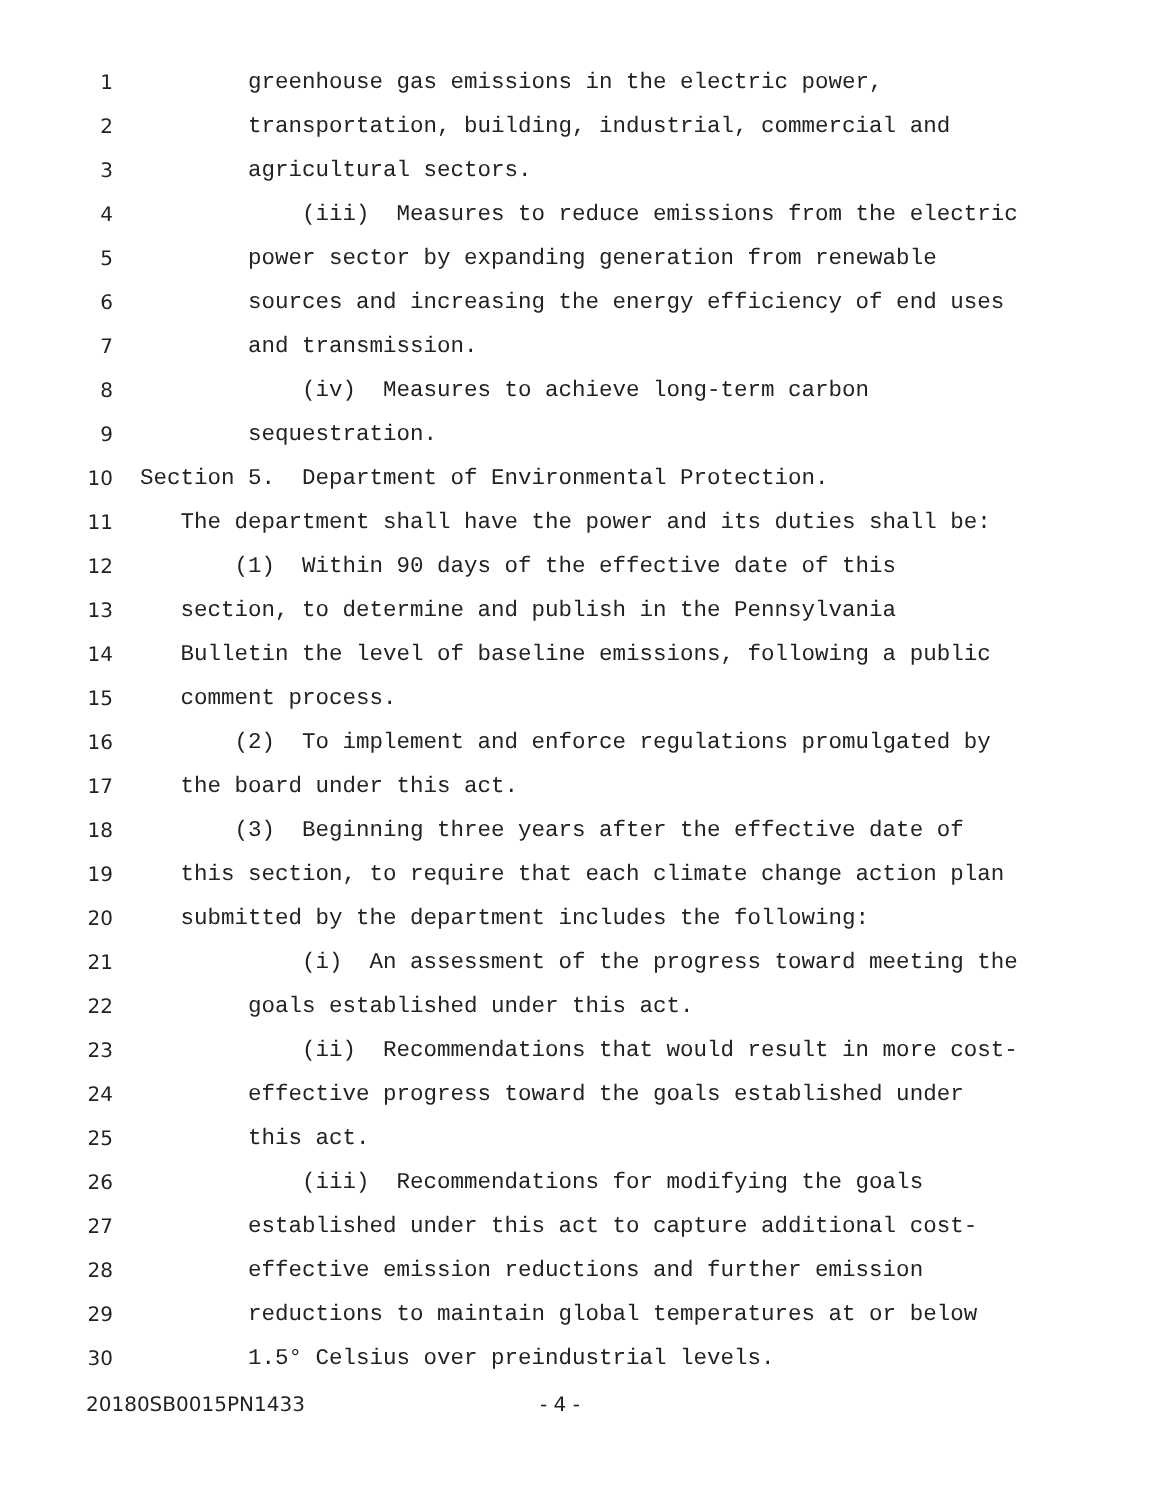1 greenhouse gas emissions in the electric power,
2 transportation, building, industrial, commercial and
3 agricultural sectors.
4 (iii) Measures to reduce emissions from the electric
5 power sector by expanding generation from renewable
6 sources and increasing the energy efficiency of end uses
7 and transmission.
8 (iv) Measures to achieve long-term carbon
9 sequestration.
10 Section 5. Department of Environmental Protection.
11 The department shall have the power and its duties shall be:
12 (1) Within 90 days of the effective date of this
13 section, to determine and publish in the Pennsylvania
14 Bulletin the level of baseline emissions, following a public
15 comment process.
16 (2) To implement and enforce regulations promulgated by
17 the board under this act.
18 (3) Beginning three years after the effective date of
19 this section, to require that each climate change action plan
20 submitted by the department includes the following:
21 (i) An assessment of the progress toward meeting the
22 goals established under this act.
23 (ii) Recommendations that would result in more cost-
24 effective progress toward the goals established under
25 this act.
26 (iii) Recommendations for modifying the goals
27 established under this act to capture additional cost-
28 effective emission reductions and further emission
29 reductions to maintain global temperatures at or below
30 1.5° Celsius over preindustrial levels.
20180SB0015PN1433 - 4 -